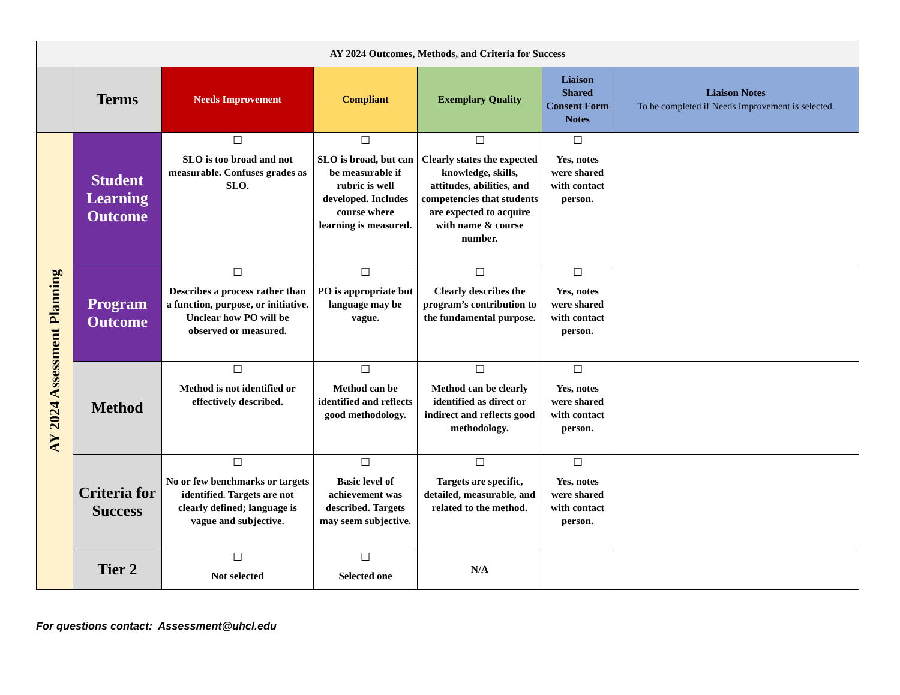| AY 2024 Outcomes, Methods, and Criteria for Success | | | | | | |
| | Terms | Needs Improvement | Compliant | Exemplary Quality | Liaison Shared Consent Form Notes | Liaison Notes To be completed if Needs Improvement is selected. |
| AY 2024 Assessment Planning | Student Learning Outcome | ☐ SLO is too broad and not measurable. Confuses grades as SLO. | ☐ SLO is broad, but can be measurable if rubric is well developed. Includes course where learning is measured. | ☐ Clearly states the expected knowledge, skills, attitudes, abilities, and competencies that students are expected to acquire with name & course number. | ☐ Yes, notes were shared with contact person. | |
| | Program Outcome | ☐ Describes a process rather than a function, purpose, or initiative. Unclear how PO will be observed or measured. | ☐ PO is appropriate but language may be vague. | ☐ Clearly describes the program’s contribution to the fundamental purpose. | ☐ Yes, notes were shared with contact person. | |
| | Method | ☐ Method is not identified or effectively described. | ☐ Method can be identified and reflects good methodology. | ☐ Method can be clearly identified as direct or indirect and reflects good methodology. | ☐ Yes, notes were shared with contact person. | |
| | Criteria for Success | ☐ No or few benchmarks or targets identified. Targets are not clearly defined; language is vague and subjective. | ☐ Basic level of achievement was described. Targets may seem subjective. | ☐ Targets are specific, detailed, measurable, and related to the method. | ☐ Yes, notes were shared with contact person. | |
| | Tier 2 | ☐ Not selected | ☐ Selected one | N/A | | |
For questions contact: Assessment@uhcl.edu